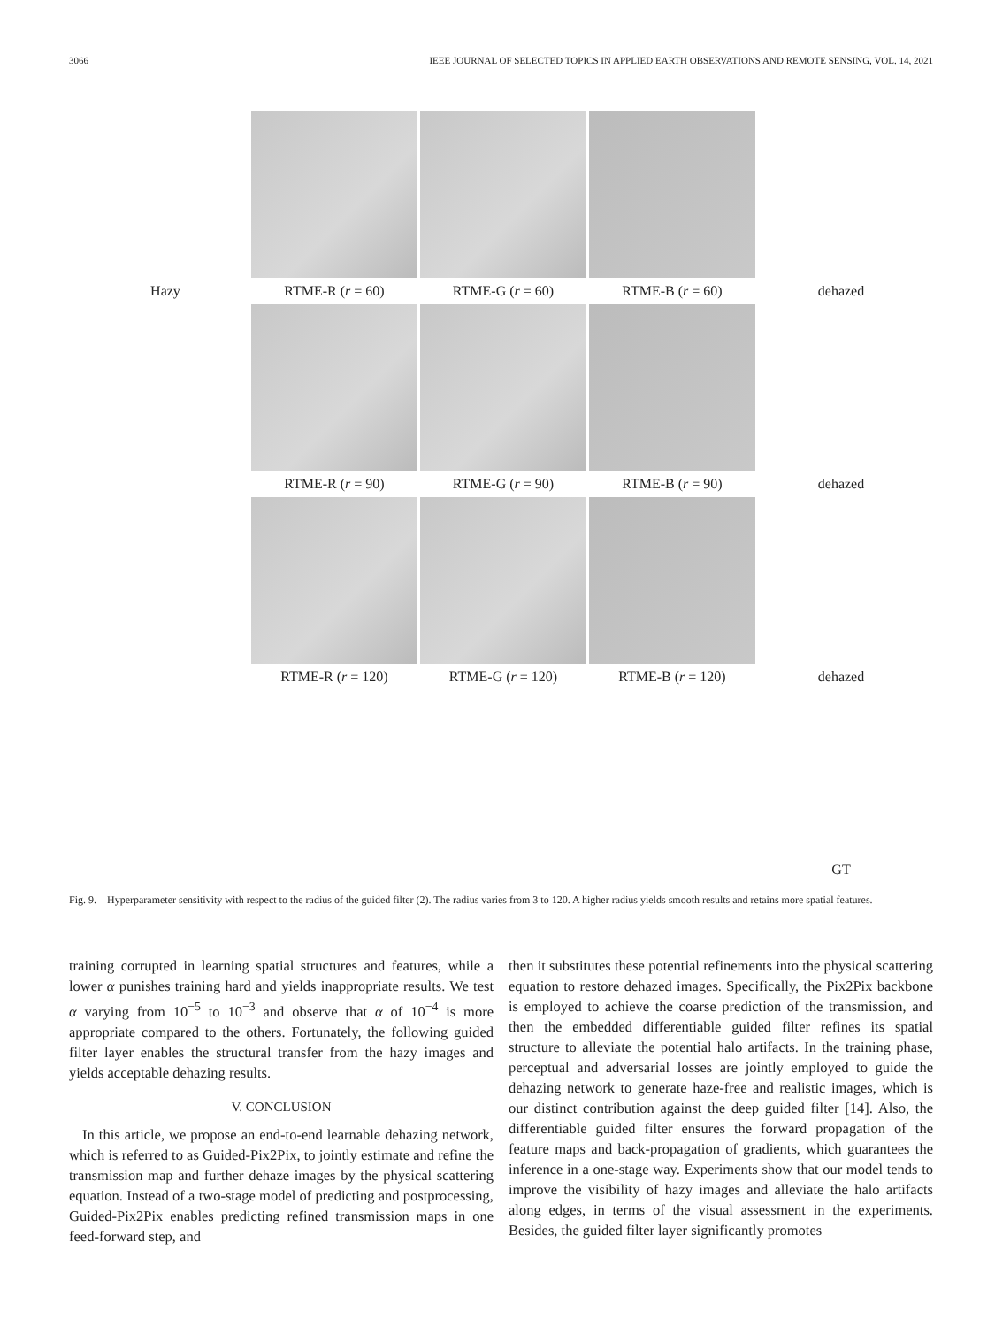3066 IEEE JOURNAL OF SELECTED TOPICS IN APPLIED EARTH OBSERVATIONS AND REMOTE SENSING, VOL. 14, 2021
Hazy RTME-R (r = 60) RTME-G (r = 60) RTME-B (r = 60) dehazed
RTME-R (r = 90) RTME-G (r = 90) RTME-B (r = 90) dehazed
RTME-R (r = 120) RTME-G (r = 120) RTME-B (r = 120) dehazed
GT
Fig. 9. Hyperparameter sensitivity with respect to the radius of the guided filter (2). The radius varies from 3 to 120. A higher radius yields smooth results and retains more spatial features.
training corrupted in learning spatial structures and features, while a lower α punishes training hard and yields inappropriate results. We test α varying from 10<sup>−5</sup> to 10<sup>−3</sup> and observe that α of 10<sup>−4</sup> is more appropriate compared to the others. Fortunately, the following guided filter layer enables the structural transfer from the hazy images and yields acceptable dehazing results.
V. CONCLUSION
In this article, we propose an end-to-end learnable dehazing network, which is referred to as Guided-Pix2Pix, to jointly estimate and refine the transmission map and further dehaze images by the physical scattering equation. Instead of a two-stage model of predicting and postprocessing, Guided-Pix2Pix enables predicting refined transmission maps in one feed-forward step, and
then it substitutes these potential refinements into the physical scattering equation to restore dehazed images. Specifically, the Pix2Pix backbone is employed to achieve the coarse prediction of the transmission, and then the embedded differentiable guided filter refines its spatial structure to alleviate the potential halo artifacts. In the training phase, perceptual and adversarial losses are jointly employed to guide the dehazing network to generate haze-free and realistic images, which is our distinct contribution against the deep guided filter [14]. Also, the differentiable guided filter ensures the forward propagation of the feature maps and back-propagation of gradients, which guarantees the inference in a one-stage way. Experiments show that our model tends to improve the visibility of hazy images and alleviate the halo artifacts along edges, in terms of the visual assessment in the experiments. Besides, the guided filter layer significantly promotes